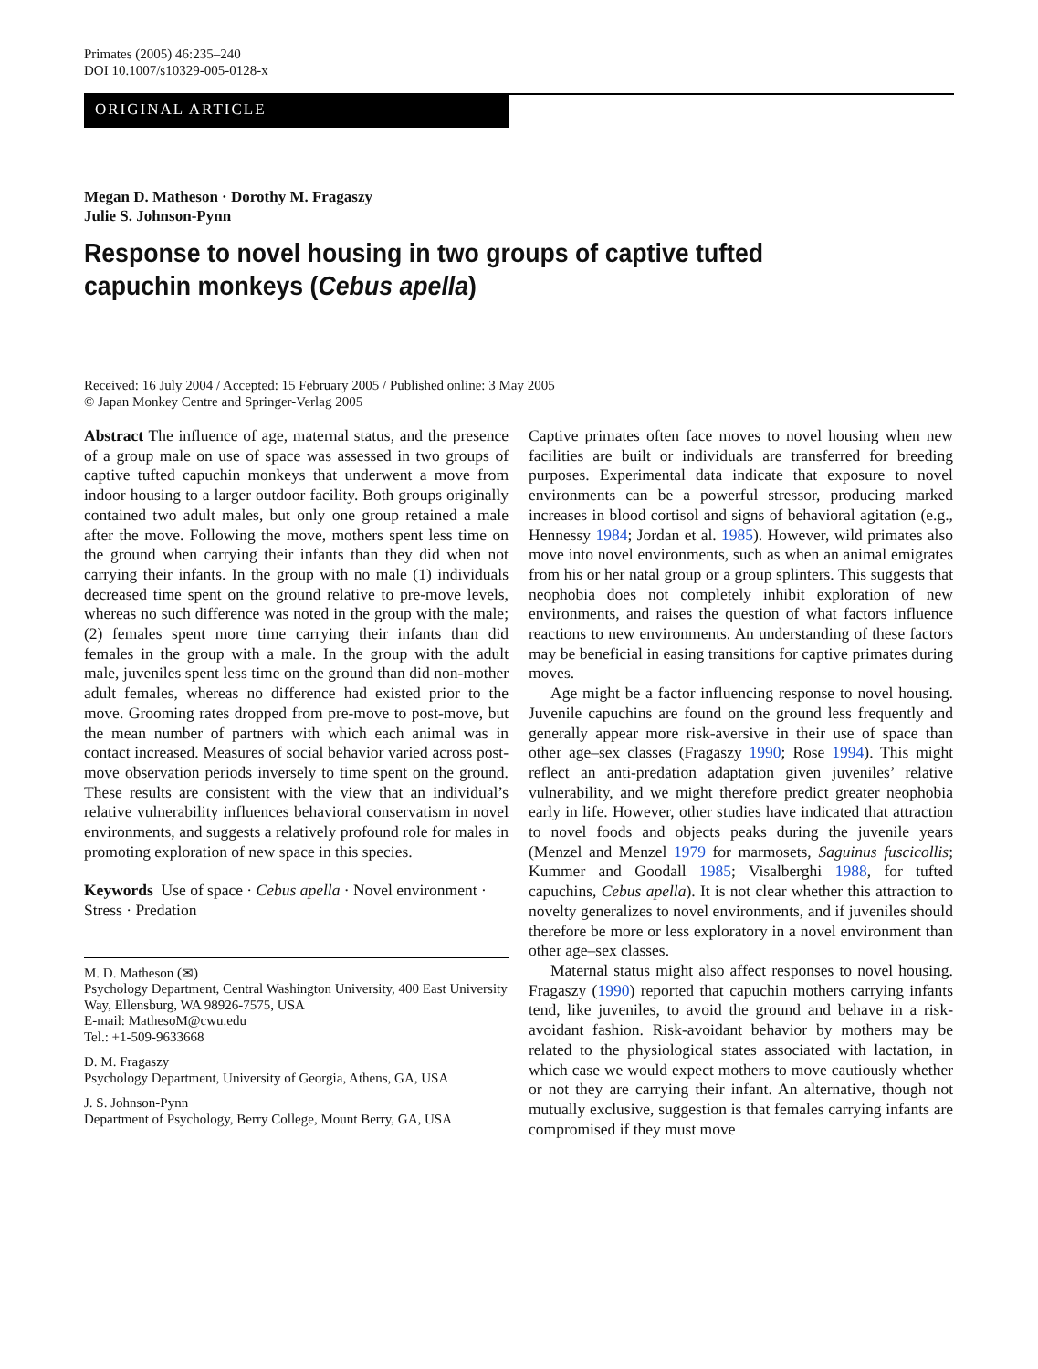Primates (2005) 46:235–240
DOI 10.1007/s10329-005-0128-x
ORIGINAL ARTICLE
Megan D. Matheson · Dorothy M. Fragaszy
Julie S. Johnson-Pynn
Response to novel housing in two groups of captive tufted
capuchin monkeys (Cebus apella)
Received: 16 July 2004 / Accepted: 15 February 2005 / Published online: 3 May 2005
© Japan Monkey Centre and Springer-Verlag 2005
Abstract The influence of age, maternal status, and the presence of a group male on use of space was assessed in two groups of captive tufted capuchin monkeys that underwent a move from indoor housing to a larger outdoor facility. Both groups originally contained two adult males, but only one group retained a male after the move. Following the move, mothers spent less time on the ground when carrying their infants than they did when not carrying their infants. In the group with no male (1) individuals decreased time spent on the ground relative to pre-move levels, whereas no such difference was noted in the group with the male; (2) females spent more time carrying their infants than did females in the group with a male. In the group with the adult male, juveniles spent less time on the ground than did non-mother adult females, whereas no difference had existed prior to the move. Grooming rates dropped from pre-move to post-move, but the mean number of partners with which each animal was in contact increased. Measures of social behavior varied across post-move observation periods inversely to time spent on the ground. These results are consistent with the view that an individual’s relative vulnerability influences behavioral conservatism in novel environments, and suggests a relatively profound role for males in promoting exploration of new space in this species.
Keywords Use of space · Cebus apella · Novel environment · Stress · Predation
M. D. Matheson (✉)
Psychology Department, Central Washington University, 400 East University Way, Ellensburg, WA 98926-7575, USA
E-mail: MathesoM@cwu.edu
Tel.: +1-509-9633668
D. M. Fragaszy
Psychology Department, University of Georgia, Athens, GA, USA
J. S. Johnson-Pynn
Department of Psychology, Berry College, Mount Berry, GA, USA
Captive primates often face moves to novel housing when new facilities are built or individuals are transferred for breeding purposes. Experimental data indicate that exposure to novel environments can be a powerful stressor, producing marked increases in blood cortisol and signs of behavioral agitation (e.g., Hennessy 1984; Jordan et al. 1985). However, wild primates also move into novel environments, such as when an animal emigrates from his or her natal group or a group splinters. This suggests that neophobia does not completely inhibit exploration of new environments, and raises the question of what factors influence reactions to new environments. An understanding of these factors may be beneficial in easing transitions for captive primates during moves.
Age might be a factor influencing response to novel housing. Juvenile capuchins are found on the ground less frequently and generally appear more risk-aversive in their use of space than other age–sex classes (Fragaszy 1990; Rose 1994). This might reflect an anti-predation adaptation given juveniles’ relative vulnerability, and we might therefore predict greater neophobia early in life. However, other studies have indicated that attraction to novel foods and objects peaks during the juvenile years (Menzel and Menzel 1979 for marmosets, Saguinus fuscicollis; Kummer and Goodall 1985; Visalberghi 1988, for tufted capuchins, Cebus apella). It is not clear whether this attraction to novelty generalizes to novel environments, and if juveniles should therefore be more or less exploratory in a novel environment than other age–sex classes.
Maternal status might also affect responses to novel housing. Fragaszy (1990) reported that capuchin mothers carrying infants tend, like juveniles, to avoid the ground and behave in a risk-avoidant fashion. Risk-avoidant behavior by mothers may be related to the physiological states associated with lactation, in which case we would expect mothers to move cautiously whether or not they are carrying their infant. An alternative, though not mutually exclusive, suggestion is that females carrying infants are compromised if they must move